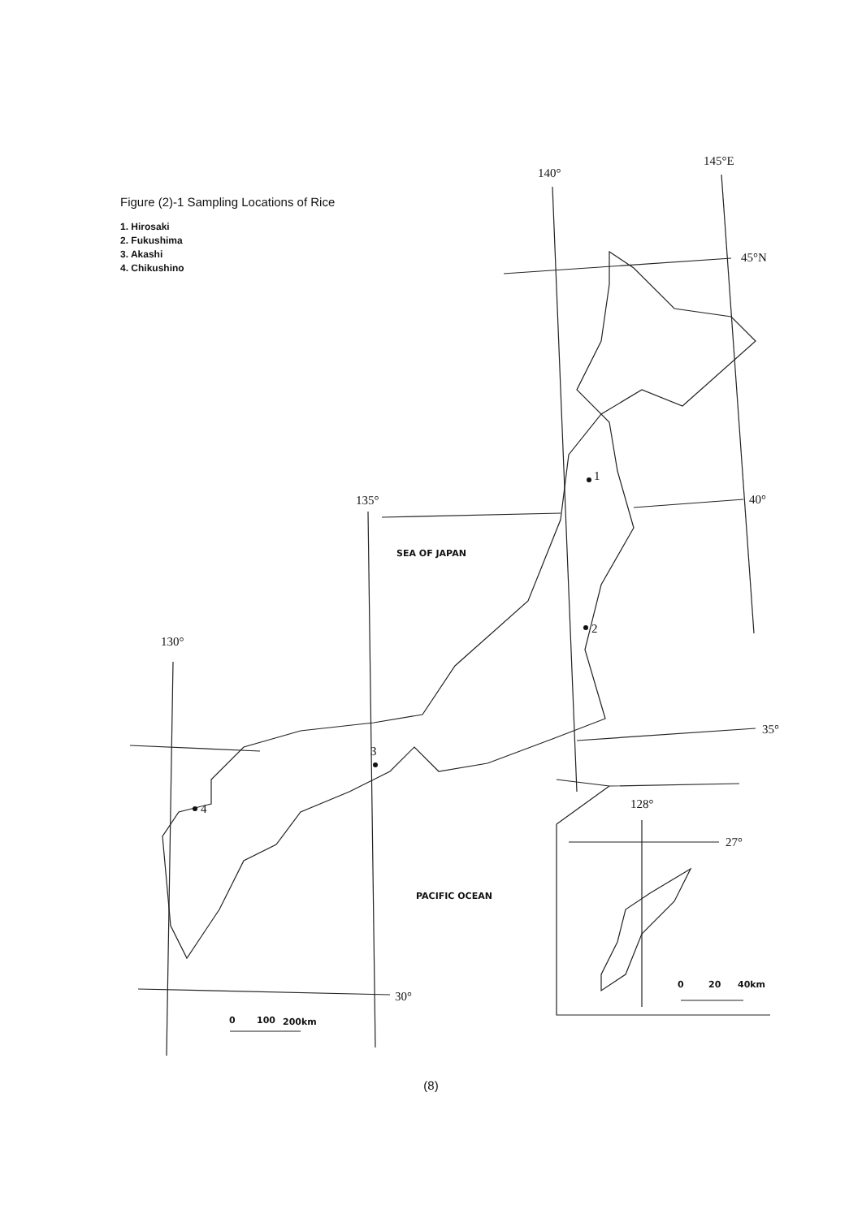Figure (2)-1 Sampling Locations of Rice
1. Hirosaki
2. Fukushima
3. Akashi
4. Chikushino
140°
145°E
45°N
135°
40°
130°
35°
30°
128°
27°
1
2
3
4
SEA OF JAPAN
PACIFIC OCEAN
0
100
200km
0
20
40km
(8)